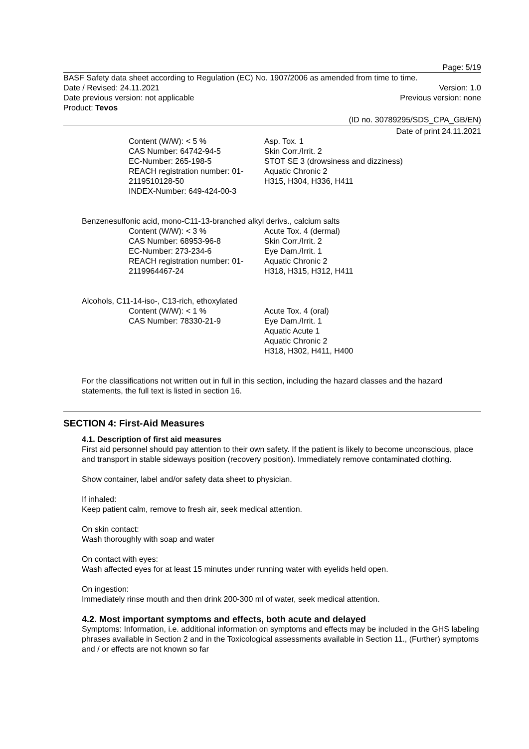Page: 5/19
BASF Safety data sheet according to Regulation (EC) No. 1907/2006 as amended from time to time.
Date / Revised: 24.11.2021 Version: 1.0
Date previous version: not applicable Previous version: none
Product: Tevos
(ID no. 30789295/SDS_CPA_GB/EN)
Date of print 24.11.2021
Content (W/W): < 5 %
CAS Number: 64742-94-5
EC-Number: 265-198-5
REACH registration number: 01-2119510128-50
INDEX-Number: 649-424-00-3
Asp. Tox. 1
Skin Corr./Irrit. 2
STOT SE 3 (drowsiness and dizziness)
Aquatic Chronic 2
H315, H304, H336, H411
Benzenesulfonic acid, mono-C11-13-branched alkyl derivs., calcium salts
Content (W/W): < 3 %
CAS Number: 68953-96-8
EC-Number: 273-234-6
REACH registration number: 01-2119964467-24
Acute Tox. 4 (dermal)
Skin Corr./Irrit. 2
Eye Dam./Irrit. 1
Aquatic Chronic 2
H318, H315, H312, H411
Alcohols, C11-14-iso-, C13-rich, ethoxylated
Content (W/W): < 1 %
CAS Number: 78330-21-9
Acute Tox. 4 (oral)
Eye Dam./Irrit. 1
Aquatic Acute 1
Aquatic Chronic 2
H318, H302, H411, H400
For the classifications not written out in full in this section, including the hazard classes and the hazard statements, the full text is listed in section 16.
SECTION 4: First-Aid Measures
4.1. Description of first aid measures
First aid personnel should pay attention to their own safety. If the patient is likely to become unconscious, place and transport in stable sideways position (recovery position). Immediately remove contaminated clothing.
Show container, label and/or safety data sheet to physician.
If inhaled:
Keep patient calm, remove to fresh air, seek medical attention.
On skin contact:
Wash thoroughly with soap and water
On contact with eyes:
Wash affected eyes for at least 15 minutes under running water with eyelids held open.
On ingestion:
Immediately rinse mouth and then drink 200-300 ml of water, seek medical attention.
4.2. Most important symptoms and effects, both acute and delayed
Symptoms: Information, i.e. additional information on symptoms and effects may be included in the GHS labeling phrases available in Section 2 and in the Toxicological assessments available in Section 11., (Further) symptoms and / or effects are not known so far